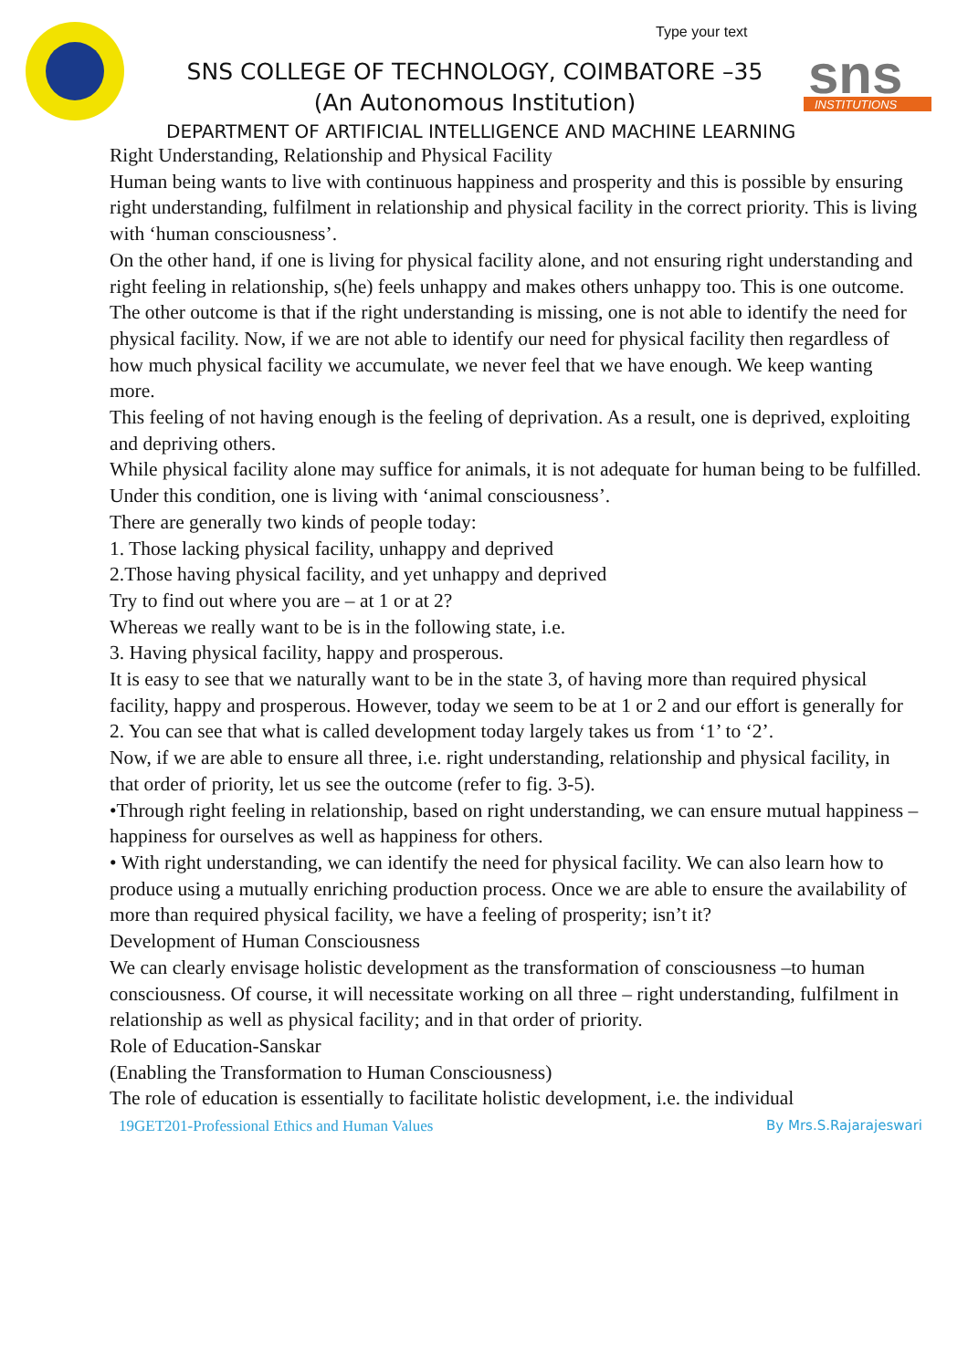Type your text
sns
INSTITUTIONS
SNS COLLEGE OF TECHNOLOGY, COIMBATORE –35
(An Autonomous Institution)
DEPARTMENT OF ARTIFICIAL INTELLIGENCE AND MACHINE LEARNING
Right Understanding, Relationship and Physical Facility
Human being wants to live with continuous happiness and prosperity and this is possible by ensuring right understanding, fulfilment in relationship and physical facility in the correct priority. This is living with ‘human consciousness’.
On the other hand, if one is living for physical facility alone, and not ensuring right understanding and right feeling in relationship, s(he) feels unhappy and makes others unhappy too. This is one outcome.
The other outcome is that if the right understanding is missing, one is not able to identify the need for physical facility. Now, if we are not able to identify our need for physical facility then regardless of how much physical facility we accumulate, we never feel that we have enough. We keep wanting more.
This feeling of not having enough is the feeling of deprivation. As a result, one is deprived, exploiting and depriving others.
While physical facility alone may suffice for animals, it is not adequate for human being to be fulfilled.
Under this condition, one is living with ‘animal consciousness’.
There are generally two kinds of people today:
1. Those lacking physical facility, unhappy and deprived
2.Those having physical facility, and yet unhappy and deprived
Try to find out where you are – at 1 or at 2?
Whereas we really want to be is in the following state, i.e.
3. Having physical facility, happy and prosperous.
It is easy to see that we naturally want to be in the state 3, of having more than required physical facility, happy and prosperous. However, today we seem to be at 1 or 2 and our effort is generally for 2. You can see that what is called development today largely takes us from ‘1’ to ‘2’.
Now, if we are able to ensure all three, i.e. right understanding, relationship and physical facility, in that order of priority, let us see the outcome (refer to fig. 3-5).
•Through right feeling in relationship, based on right understanding, we can ensure mutual happiness – happiness for ourselves as well as happiness for others.
• With right understanding, we can identify the need for physical facility. We can also learn how to produce using a mutually enriching production process. Once we are able to ensure the availability of more than required physical facility, we have a feeling of prosperity; isn’t it?
Development of Human Consciousness
We can clearly envisage holistic development as the transformation of consciousness –to human consciousness. Of course, it will necessitate working on all three – right understanding, fulfilment in relationship as well as physical facility; and in that order of priority.
Role of Education-Sanskar
(Enabling the Transformation to Human Consciousness)
The role of education is essentially to facilitate holistic development, i.e. the individual
19GET201-Professional Ethics and Human Values By Mrs.S.Rajarajeswari